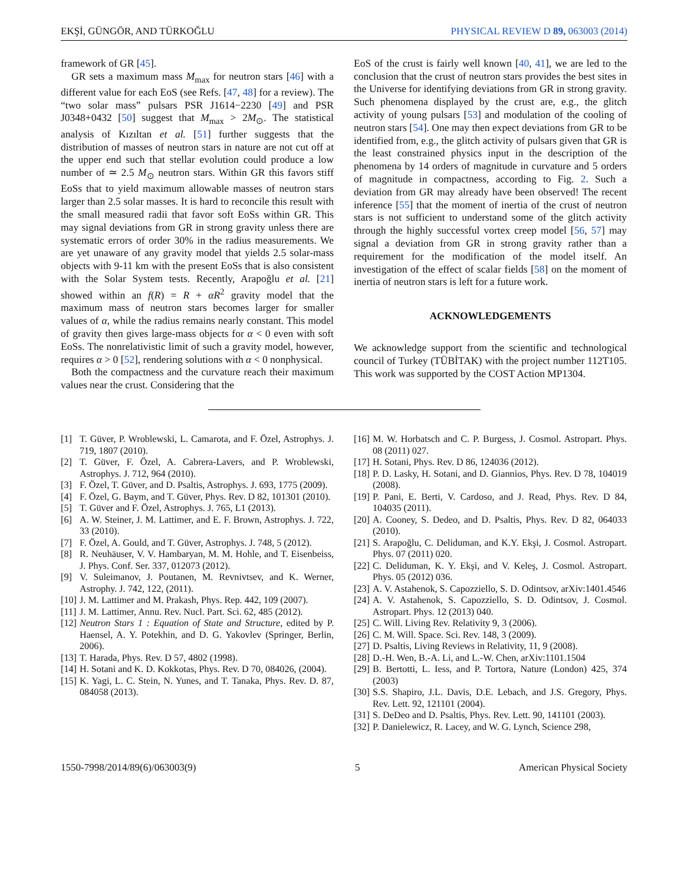EKŞİ, GÜNGÖR, AND TÜRKOĞLU PHYSICAL REVIEW D 89, 063003 (2014)
framework of GR [45].
GR sets a maximum mass M<sub>max</sub> for neutron stars [46] with a different value for each EoS (see Refs. [47, 48] for a review). The “two solar mass” pulsars PSR J1614−2230 [49] and PSR J0348+0432 [50] suggest that M<sub>max</sub> > 2M<sub>⊙</sub>. The statistical analysis of Kızıltan et al. [51] further suggests that the distribution of masses of neutron stars in nature are not cut off at the upper end such that stellar evolution could produce a low number of ≃ 2.5 M<sub>⊙</sub> neutron stars. Within GR this favors stiff EoSs that to yield maximum allowable masses of neutron stars larger than 2.5 solar masses. It is hard to reconcile this result with the small measured radii that favor soft EoSs within GR. This may signal deviations from GR in strong gravity unless there are systematic errors of order 30% in the radius measurements. We are yet unaware of any gravity model that yields 2.5 solar-mass objects with 9-11 km with the present EoSs that is also consistent with the Solar System tests. Recently, Arapoğlu et al. [21] showed within an f(R) = R + αR<sup>2</sup> gravity model that the maximum mass of neutron stars becomes larger for smaller values of α, while the radius remains nearly constant. This model of gravity then gives large-mass objects for α < 0 even with soft EoSs. The nonrelativistic limit of such a gravity model, however, requires α > 0 [52], rendering solutions with α < 0 nonphysical.
Both the compactness and the curvature reach their maximum values near the crust. Considering that the
EoS of the crust is fairly well known [40, 41], we are led to the conclusion that the crust of neutron stars provides the best sites in the Universe for identifying deviations from GR in strong gravity. Such phenomena displayed by the crust are, e.g., the glitch activity of young pulsars [53] and modulation of the cooling of neutron stars [54]. One may then expect deviations from GR to be identified from, e.g., the glitch activity of pulsars given that GR is the least constrained physics input in the description of the phenomena by 14 orders of magnitude in curvature and 5 orders of magnitude in compactness, according to Fig. 2. Such a deviation from GR may already have been observed! The recent inference [55] that the moment of inertia of the crust of neutron stars is not sufficient to understand some of the glitch activity through the highly successful vortex creep model [56, 57] may signal a deviation from GR in strong gravity rather than a requirement for the modification of the model itself. An investigation of the effect of scalar fields [58] on the moment of inertia of neutron stars is left for a future work.
ACKNOWLEDGEMENTS
We acknowledge support from the scientific and technological council of Turkey (TÜBİTAK) with the project number 112T105. This work was supported by the COST Action MP1304.
[1] T. Güver, P. Wroblewski, L. Camarota, and F. Özel, Astrophys. J. 719, 1807 (2010).
[2] T. Güver, F. Özel, A. Cabrera-Lavers, and P. Wroblewski, Astrophys. J. 712, 964 (2010).
[3] F. Özel, T. Güver, and D. Psaltis, Astrophys. J. 693, 1775 (2009).
[4] F. Özel, G. Baym, and T. Güver, Phys. Rev. D 82, 101301 (2010).
[5] T. Güver and F. Özel, Astrophys. J. 765, L1 (2013).
[6] A. W. Steiner, J. M. Lattimer, and E. F. Brown, Astrophys. J. 722, 33 (2010).
[7] F. Özel, A. Gould, and T. Güver, Astrophys. J. 748, 5 (2012).
[8] R. Neuhäuser, V. V. Hambaryan, M. M. Hohle, and T. Eisenbeiss, J. Phys. Conf. Ser. 337, 012073 (2012).
[9] V. Suleimanov, J. Poutanen, M. Revnivtsev, and K. Werner, Astrophy. J. 742, 122, (2011).
[10] J. M. Lattimer and M. Prakash, Phys. Rep. 442, 109 (2007).
[11] J. M. Lattimer, Annu. Rev. Nucl. Part. Sci. 62, 485 (2012).
[12] Neutron Stars 1 : Equation of State and Structure, edited by P. Haensel, A. Y. Potekhin, and D. G. Yakovlev (Springer, Berlin, 2006).
[13] T. Harada, Phys. Rev. D 57, 4802 (1998).
[14] H. Sotani and K. D. Kokkotas, Phys. Rev. D 70, 084026, (2004).
[15] K. Yagi, L. C. Stein, N. Yunes, and T. Tanaka, Phys. Rev. D. 87, 084058 (2013).
[16] M. W. Horbatsch and C. P. Burgess, J. Cosmol. Astropart. Phys. 08 (2011) 027.
[17] H. Sotani, Phys. Rev. D 86, 124036 (2012).
[18] P. D. Lasky, H. Sotani, and D. Giannios, Phys. Rev. D 78, 104019 (2008).
[19] P. Pani, E. Berti, V. Cardoso, and J. Read, Phys. Rev. D 84, 104035 (2011).
[20] A. Cooney, S. Dedeo, and D. Psaltis, Phys. Rev. D 82, 064033 (2010).
[21] S. Arapoğlu, C. Deliduman, and K.Y. Ekşi, J. Cosmol. Astropart. Phys. 07 (2011) 020.
[22] C. Deliduman, K. Y. Ekşi, and V. Keleş, J. Cosmol. Astropart. Phys. 05 (2012) 036.
[23] A. V. Astahenok, S. Capozziello, S. D. Odintsov, arXiv:1401.4546
[24] A. V. Astahenok, S. Capozziello, S. D. Odintsov, J. Cosmol. Astropart. Phys. 12 (2013) 040.
[25] C. Will. Living Rev. Relativity 9, 3 (2006).
[26] C. M. Will. Space. Sci. Rev. 148, 3 (2009).
[27] D. Psaltis, Living Reviews in Relativity, 11, 9 (2008).
[28] D.-H. Wen, B.-A. Li, and L.-W. Chen, arXiv:1101.1504
[29] B. Bertotti, L. Iess, and P. Tortora, Nature (London) 425, 374 (2003)
[30] S.S. Shapiro, J.L. Davis, D.E. Lebach, and J.S. Gregory, Phys. Rev. Lett. 92, 121101 (2004).
[31] S. DeDeo and D. Psaltis, Phys. Rev. Lett. 90, 141101 (2003).
[32] P. Danielewicz, R. Lacey, and W. G. Lynch, Science 298,
1550-7998/2014/89(6)/063003(9) 5 American Physical Society